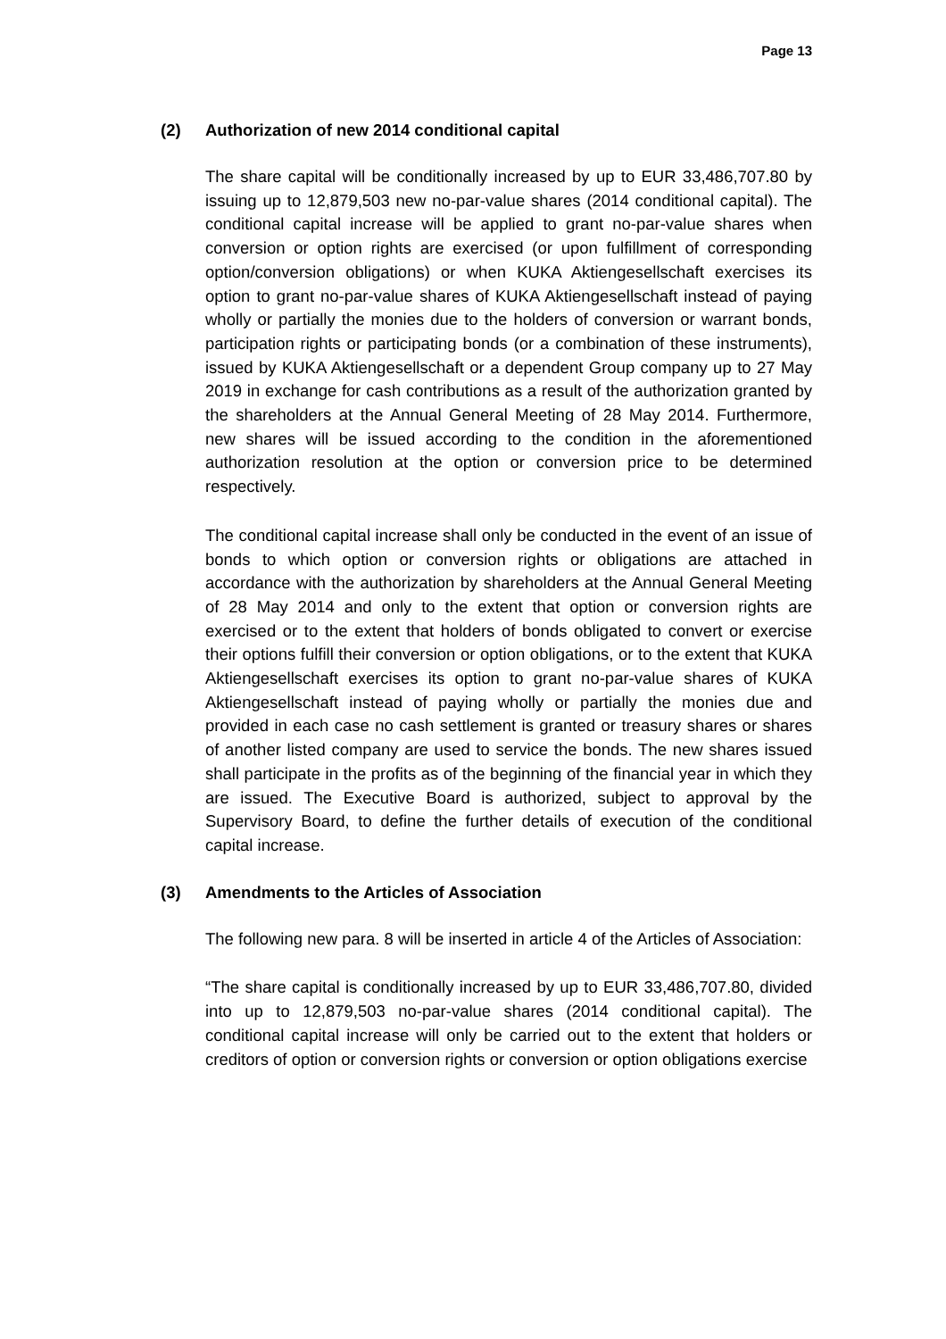Page 13
(2) Authorization of new 2014 conditional capital
The share capital will be conditionally increased by up to EUR 33,486,707.80 by issuing up to 12,879,503 new no-par-value shares (2014 conditional capital). The conditional capital increase will be applied to grant no-par-value shares when conversion or option rights are exercised (or upon fulfillment of corresponding option/conversion obligations) or when KUKA Aktiengesellschaft exercises its option to grant no-par-value shares of KUKA Aktiengesellschaft instead of paying wholly or partially the monies due to the holders of conversion or warrant bonds, participation rights or participating bonds (or a combination of these instruments), issued by KUKA Aktiengesellschaft or a dependent Group company up to 27 May 2019 in exchange for cash contributions as a result of the authorization granted by the shareholders at the Annual General Meeting of 28 May 2014. Furthermore, new shares will be issued according to the condition in the aforementioned authorization resolution at the option or conversion price to be determined respectively.
The conditional capital increase shall only be conducted in the event of an issue of bonds to which option or conversion rights or obligations are attached in accordance with the authorization by shareholders at the Annual General Meeting of 28 May 2014 and only to the extent that option or conversion rights are exercised or to the extent that holders of bonds obligated to convert or exercise their options fulfill their conversion or option obligations, or to the extent that KUKA Aktiengesellschaft exercises its option to grant no-par-value shares of KUKA Aktiengesellschaft instead of paying wholly or partially the monies due and provided in each case no cash settlement is granted or treasury shares or shares of another listed company are used to service the bonds. The new shares issued shall participate in the profits as of the beginning of the financial year in which they are issued. The Executive Board is authorized, subject to approval by the Supervisory Board, to define the further details of execution of the conditional capital increase.
(3) Amendments to the Articles of Association
The following new para. 8 will be inserted in article 4 of the Articles of Association:
“The share capital is conditionally increased by up to EUR 33,486,707.80, divided into up to 12,879,503 no-par-value shares (2014 conditional capital). The conditional capital increase will only be carried out to the extent that holders or creditors of option or conversion rights or conversion or option obligations exercise